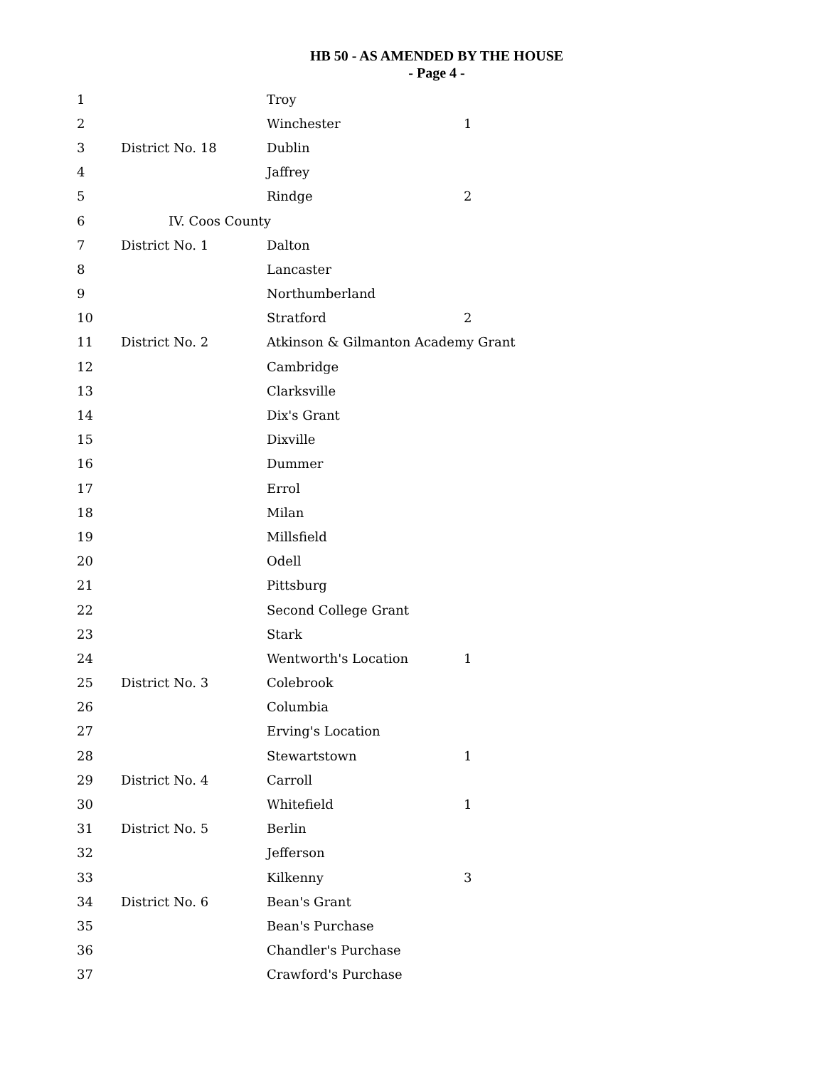HB 50 - AS AMENDED BY THE HOUSE
- Page 4 -
| 1 | | Troy | |
| 2 | | Winchester | 1 |
| 3 | District No. 18 | Dublin | |
| 4 | | Jaffrey | |
| 5 | | Rindge | 2 |
| 6 | IV. Coos County | | |
| 7 | District No. 1 | Dalton | |
| 8 | | Lancaster | |
| 9 | | Northumberland | |
| 10 | | Stratford | 2 |
| 11 | District No. 2 | Atkinson & Gilmanton Academy Grant | |
| 12 | | Cambridge | |
| 13 | | Clarksville | |
| 14 | | Dix's Grant | |
| 15 | | Dixville | |
| 16 | | Dummer | |
| 17 | | Errol | |
| 18 | | Milan | |
| 19 | | Millsfield | |
| 20 | | Odell | |
| 21 | | Pittsburg | |
| 22 | | Second College Grant | |
| 23 | | Stark | |
| 24 | | Wentworth's Location | 1 |
| 25 | District No. 3 | Colebrook | |
| 26 | | Columbia | |
| 27 | | Erving's Location | |
| 28 | | Stewartstown | 1 |
| 29 | District No. 4 | Carroll | |
| 30 | | Whitefield | 1 |
| 31 | District No. 5 | Berlin | |
| 32 | | Jefferson | |
| 33 | | Kilkenny | 3 |
| 34 | District No. 6 | Bean's Grant | |
| 35 | | Bean's Purchase | |
| 36 | | Chandler's Purchase | |
| 37 | | Crawford's Purchase | |